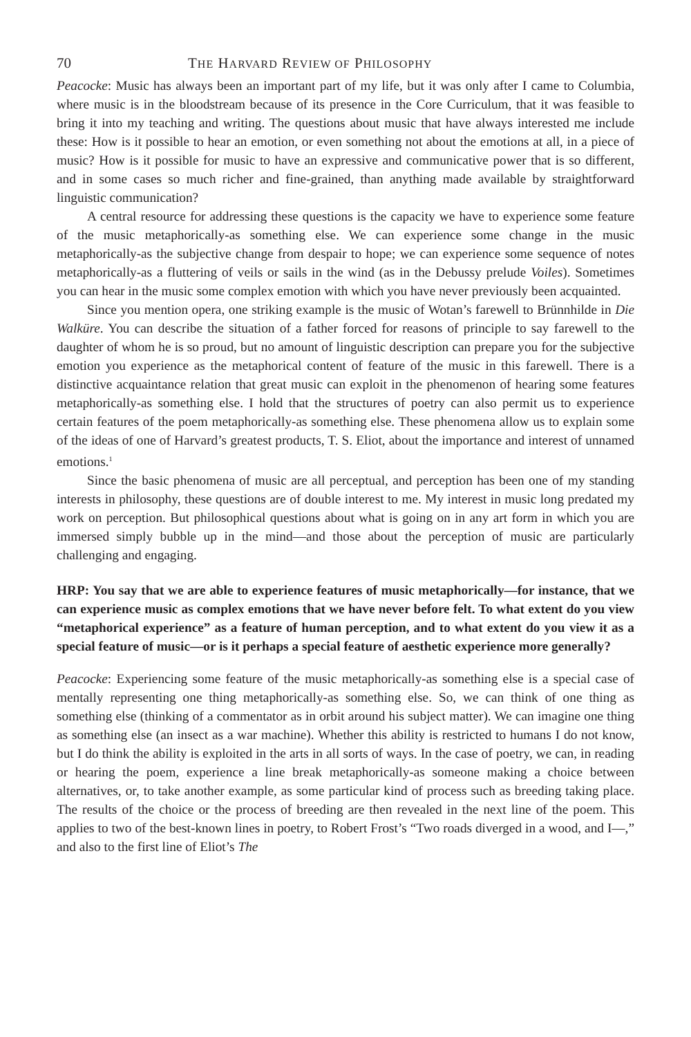70 THE HARVARD REVIEW OF PHILOSOPHY
Peacocke: Music has always been an important part of my life, but it was only after I came to Columbia, where music is in the bloodstream because of its presence in the Core Curriculum, that it was feasible to bring it into my teaching and writing. The questions about music that have always interested me include these: How is it possible to hear an emotion, or even something not about the emotions at all, in a piece of music? How is it possible for music to have an expressive and communicative power that is so different, and in some cases so much richer and fine-grained, than anything made available by straightforward linguistic communication?
A central resource for addressing these questions is the capacity we have to experience some feature of the music metaphorically-as something else. We can experience some change in the music metaphorically-as the subjective change from despair to hope; we can experience some sequence of notes metaphorically-as a fluttering of veils or sails in the wind (as in the Debussy prelude Voiles). Sometimes you can hear in the music some complex emotion with which you have never previously been acquainted.
Since you mention opera, one striking example is the music of Wotan’s farewell to Brünnhilde in Die Walküre. You can describe the situation of a father forced for reasons of principle to say farewell to the daughter of whom he is so proud, but no amount of linguistic description can prepare you for the subjective emotion you experience as the metaphorical content of feature of the music in this farewell. There is a distinctive acquaintance relation that great music can exploit in the phenomenon of hearing some features metaphorically-as something else. I hold that the structures of poetry can also permit us to experience certain features of the poem metaphorically-as something else. These phenomena allow us to explain some of the ideas of one of Harvard’s greatest products, T. S. Eliot, about the importance and interest of unnamed emotions.<sup>1</sup>
Since the basic phenomena of music are all perceptual, and perception has been one of my standing interests in philosophy, these questions are of double interest to me. My interest in music long predated my work on perception. But philosophical questions about what is going on in any art form in which you are immersed simply bubble up in the mind—and those about the perception of music are particularly challenging and engaging.
HRP: You say that we are able to experience features of music metaphorically—for instance, that we can experience music as complex emotions that we have never before felt. To what extent do you view “metaphorical experience” as a feature of human perception, and to what extent do you view it as a special feature of music—or is it perhaps a special feature of aesthetic experience more generally?
Peacocke: Experiencing some feature of the music metaphorically-as something else is a special case of mentally representing one thing metaphorically-as something else. So, we can think of one thing as something else (thinking of a commentator as in orbit around his subject matter). We can imagine one thing as something else (an insect as a war machine). Whether this ability is restricted to humans I do not know, but I do think the ability is exploited in the arts in all sorts of ways. In the case of poetry, we can, in reading or hearing the poem, experience a line break metaphorically-as someone making a choice between alternatives, or, to take another example, as some particular kind of process such as breeding taking place. The results of the choice or the process of breeding are then revealed in the next line of the poem. This applies to two of the best-known lines in poetry, to Robert Frost’s “Two roads diverged in a wood, and I—,” and also to the first line of Eliot’s The